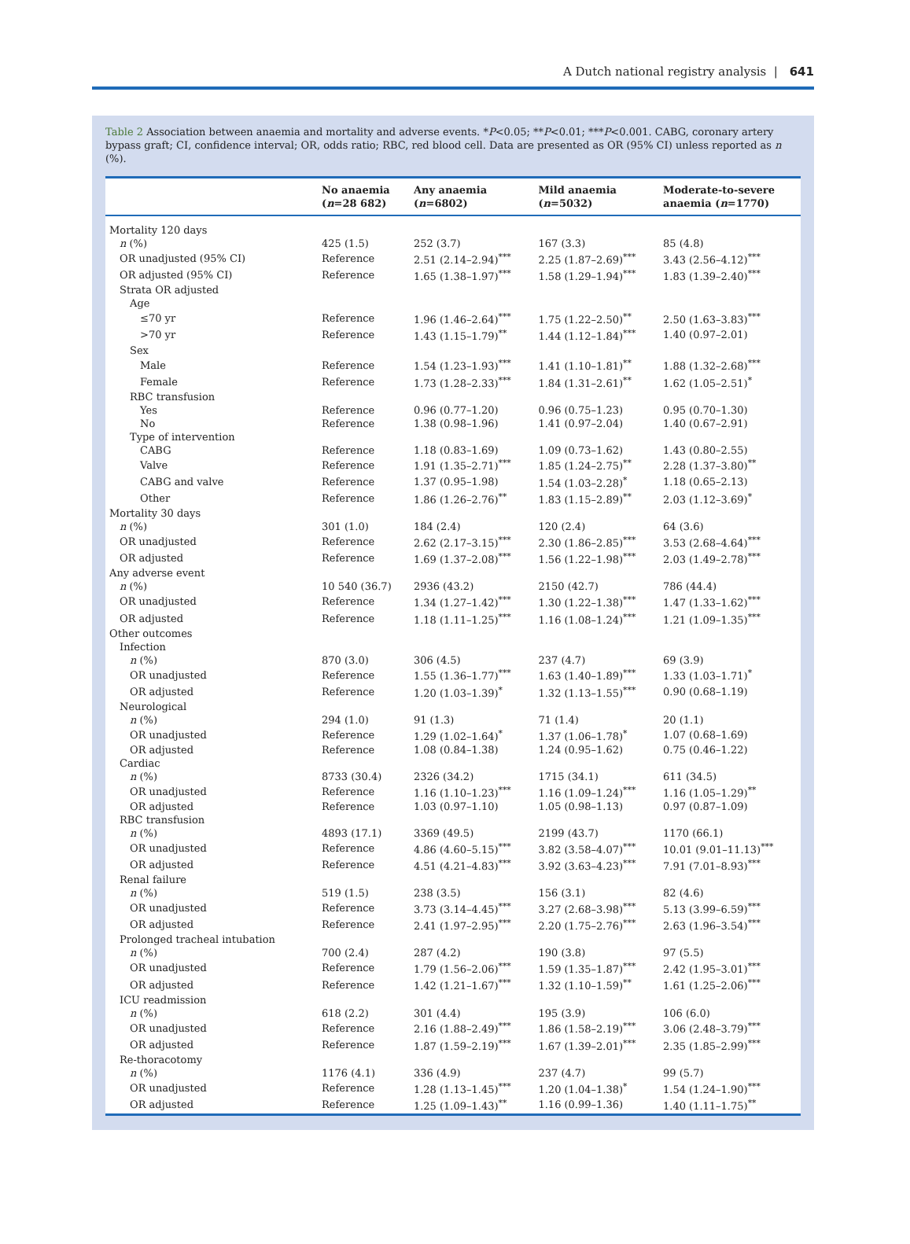A Dutch national registry analysis | 641
Table 2 Association between anaemia and mortality and adverse events. *P<0.05; **P<0.01; ***P<0.001. CABG, coronary artery bypass graft; CI, confidence interval; OR, odds ratio; RBC, red blood cell. Data are presented as OR (95% CI) unless reported as n (%).
| | No anaemia ( n =28 682) | Any anaemia ( n =6802) | Mild anaemia ( n =5032) | Moderate-to-severe anaemia ( n =1770) |
| --- | --- | --- | --- | --- |
| Mortality 120 days | | | | |
| n (%) | 425 (1.5) | 252 (3.7) | 167 (3.3) | 85 (4.8) |
| OR unadjusted (95% CI) | Reference | 2.51 (2.14–2.94)<sup>***</sup> | 2.25 (1.87–2.69)<sup>***</sup> | 3.43 (2.56–4.12)<sup>***</sup> |
| OR adjusted (95% CI) | Reference | 1.65 (1.38–1.97)<sup>***</sup> | 1.58 (1.29–1.94)<sup>***</sup> | 1.83 (1.39–2.40)<sup>***</sup> |
| Strata OR adjusted | | | | |
| Age | | | | |
| ≤70 yr | Reference | 1.96 (1.46–2.64)<sup>***</sup> | 1.75 (1.22–2.50)<sup>**</sup> | 2.50 (1.63–3.83)<sup>***</sup> |
| >70 yr | Reference | 1.43 (1.15–1.79)<sup>**</sup> | 1.44 (1.12–1.84)<sup>***</sup> | 1.40 (0.97–2.01) |
| Sex | | | | |
| Male | Reference | 1.54 (1.23–1.93)<sup>***</sup> | 1.41 (1.10–1.81)<sup>**</sup> | 1.88 (1.32–2.68)<sup>***</sup> |
| Female | Reference | 1.73 (1.28–2.33)<sup>***</sup> | 1.84 (1.31–2.61)<sup>**</sup> | 1.62 (1.05–2.51)<sup>*</sup> |
| RBC transfusion | | | | |
| Yes | Reference | 0.96 (0.77–1.20) | 0.96 (0.75–1.23) | 0.95 (0.70–1.30) |
| No | Reference | 1.38 (0.98–1.96) | 1.41 (0.97–2.04) | 1.40 (0.67–2.91) |
| Type of intervention | | | | |
| CABG | Reference | 1.18 (0.83–1.69) | 1.09 (0.73–1.62) | 1.43 (0.80–2.55) |
| Valve | Reference | 1.91 (1.35–2.71)<sup>***</sup> | 1.85 (1.24–2.75)<sup>**</sup> | 2.28 (1.37–3.80)<sup>**</sup> |
| CABG and valve | Reference | 1.37 (0.95–1.98) | 1.54 (1.03–2.28)<sup>*</sup> | 1.18 (0.65–2.13) |
| Other | Reference | 1.86 (1.26–2.76)<sup>**</sup> | 1.83 (1.15–2.89)<sup>**</sup> | 2.03 (1.12–3.69)<sup>*</sup> |
| Mortality 30 days | | | | |
| n (%) | 301 (1.0) | 184 (2.4) | 120 (2.4) | 64 (3.6) |
| OR unadjusted | Reference | 2.62 (2.17–3.15)<sup>***</sup> | 2.30 (1.86–2.85)<sup>***</sup> | 3.53 (2.68–4.64)<sup>***</sup> |
| OR adjusted | Reference | 1.69 (1.37–2.08)<sup>***</sup> | 1.56 (1.22–1.98)<sup>***</sup> | 2.03 (1.49–2.78)<sup>***</sup> |
| Any adverse event | | | | |
| n (%) | 10 540 (36.7) | 2936 (43.2) | 2150 (42.7) | 786 (44.4) |
| OR unadjusted | Reference | 1.34 (1.27–1.42)<sup>***</sup> | 1.30 (1.22–1.38)<sup>***</sup> | 1.47 (1.33–1.62)<sup>***</sup> |
| OR adjusted | Reference | 1.18 (1.11–1.25)<sup>***</sup> | 1.16 (1.08–1.24)<sup>***</sup> | 1.21 (1.09–1.35)<sup>***</sup> |
| Other outcomes | | | | |
| Infection | | | | |
| n (%) | 870 (3.0) | 306 (4.5) | 237 (4.7) | 69 (3.9) |
| OR unadjusted | Reference | 1.55 (1.36–1.77)<sup>***</sup> | 1.63 (1.40–1.89)<sup>***</sup> | 1.33 (1.03–1.71)<sup>*</sup> |
| OR adjusted | Reference | 1.20 (1.03–1.39)<sup>*</sup> | 1.32 (1.13–1.55)<sup>***</sup> | 0.90 (0.68–1.19) |
| Neurological | | | | |
| n (%) | 294 (1.0) | 91 (1.3) | 71 (1.4) | 20 (1.1) |
| OR unadjusted | Reference | 1.29 (1.02–1.64)<sup>*</sup> | 1.37 (1.06–1.78)<sup>*</sup> | 1.07 (0.68–1.69) |
| OR adjusted | Reference | 1.08 (0.84–1.38) | 1.24 (0.95–1.62) | 0.75 (0.46–1.22) |
| Cardiac | | | | |
| n (%) | 8733 (30.4) | 2326 (34.2) | 1715 (34.1) | 611 (34.5) |
| OR unadjusted | Reference | 1.16 (1.10–1.23)<sup>***</sup> | 1.16 (1.09–1.24)<sup>***</sup> | 1.16 (1.05–1.29)<sup>**</sup> |
| OR adjusted | Reference | 1.03 (0.97–1.10) | 1.05 (0.98–1.13) | 0.97 (0.87–1.09) |
| RBC transfusion | | | | |
| n (%) | 4893 (17.1) | 3369 (49.5) | 2199 (43.7) | 1170 (66.1) |
| OR unadjusted | Reference | 4.86 (4.60–5.15)<sup>***</sup> | 3.82 (3.58–4.07)<sup>***</sup> | 10.01 (9.01–11.13)<sup>***</sup> |
| OR adjusted | Reference | 4.51 (4.21–4.83)<sup>***</sup> | 3.92 (3.63–4.23)<sup>***</sup> | 7.91 (7.01–8.93)<sup>***</sup> |
| Renal failure | | | | |
| n (%) | 519 (1.5) | 238 (3.5) | 156 (3.1) | 82 (4.6) |
| OR unadjusted | Reference | 3.73 (3.14–4.45)<sup>***</sup> | 3.27 (2.68–3.98)<sup>***</sup> | 5.13 (3.99–6.59)<sup>***</sup> |
| OR adjusted | Reference | 2.41 (1.97–2.95)<sup>***</sup> | 2.20 (1.75–2.76)<sup>***</sup> | 2.63 (1.96–3.54)<sup>***</sup> |
| Prolonged tracheal intubation | | | | |
| n (%) | 700 (2.4) | 287 (4.2) | 190 (3.8) | 97 (5.5) |
| OR unadjusted | Reference | 1.79 (1.56–2.06)<sup>***</sup> | 1.59 (1.35–1.87)<sup>***</sup> | 2.42 (1.95–3.01)<sup>***</sup> |
| OR adjusted | Reference | 1.42 (1.21–1.67)<sup>***</sup> | 1.32 (1.10–1.59)<sup>**</sup> | 1.61 (1.25–2.06)<sup>***</sup> |
| ICU readmission | | | | |
| n (%) | 618 (2.2) | 301 (4.4) | 195 (3.9) | 106 (6.0) |
| OR unadjusted | Reference | 2.16 (1.88–2.49)<sup>***</sup> | 1.86 (1.58–2.19)<sup>***</sup> | 3.06 (2.48–3.79)<sup>***</sup> |
| OR adjusted | Reference | 1.87 (1.59–2.19)<sup>***</sup> | 1.67 (1.39–2.01)<sup>***</sup> | 2.35 (1.85–2.99)<sup>***</sup> |
| Re-thoracotomy | | | | |
| n (%) | 1176 (4.1) | 336 (4.9) | 237 (4.7) | 99 (5.7) |
| OR unadjusted | Reference | 1.28 (1.13–1.45)<sup>***</sup> | 1.20 (1.04–1.38)<sup>*</sup> | 1.54 (1.24–1.90)<sup>***</sup> |
| OR adjusted | Reference | 1.25 (1.09–1.43)<sup>**</sup> | 1.16 (0.99–1.36) | 1.40 (1.11–1.75)<sup>**</sup> |